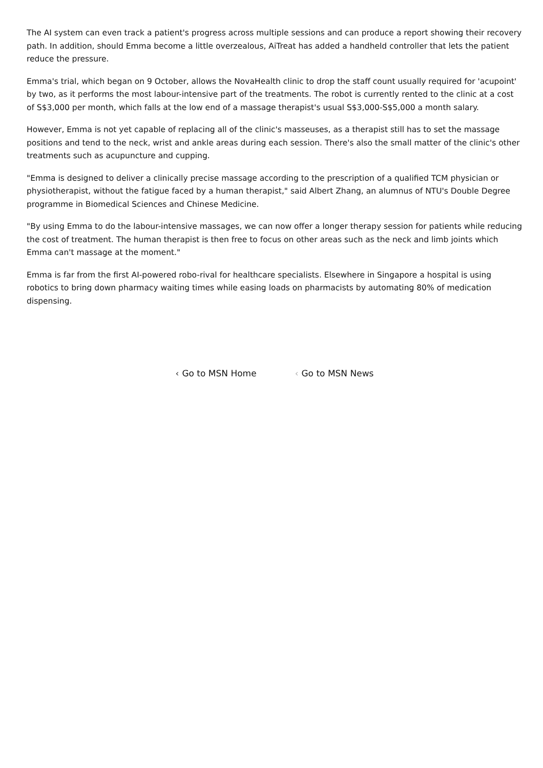The AI system can even track a patient's progress across multiple sessions and can produce a report showing their recovery path. In addition, should Emma become a little overzealous, AiTreat has added a handheld controller that lets the patient reduce the pressure.
Emma's trial, which began on 9 October, allows the NovaHealth clinic to drop the staff count usually required for 'acupoint' by two, as it performs the most labour-intensive part of the treatments. The robot is currently rented to the clinic at a cost of S$3,000 per month, which falls at the low end of a massage therapist's usual S$3,000-S$5,000 a month salary.
However, Emma is not yet capable of replacing all of the clinic's masseuses, as a therapist still has to set the massage positions and tend to the neck, wrist and ankle areas during each session. There's also the small matter of the clinic's other treatments such as acupuncture and cupping.
"Emma is designed to deliver a clinically precise massage according to the prescription of a qualified TCM physician or physiotherapist, without the fatigue faced by a human therapist," said Albert Zhang, an alumnus of NTU's Double Degree programme in Biomedical Sciences and Chinese Medicine.
"By using Emma to do the labour-intensive massages, we can now offer a longer therapy session for patients while reducing the cost of treatment. The human therapist is then free to focus on other areas such as the neck and limb joints which Emma can't massage at the moment."
Emma is far from the first AI-powered robo-rival for healthcare specialists. Elsewhere in Singapore a hospital is using robotics to bring down pharmacy waiting times while easing loads on pharmacists by automating 80% of medication dispensing.
‹ Go to MSN Home ‹ Go to MSN News